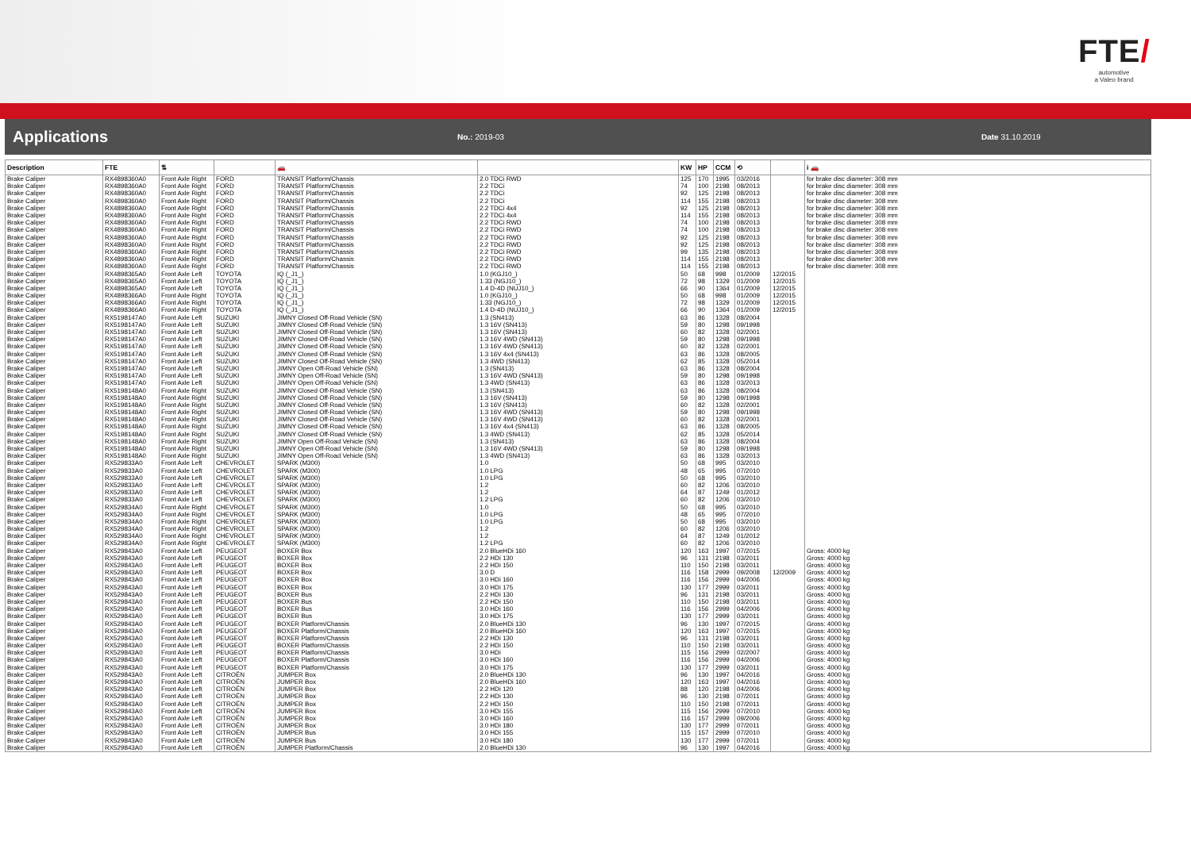FTE/
automotive
a Valeo brand
Applications
No.: 2019-03 Date 31.10.2019
| Description | FTE | ⇅ | | 🚗 | | KW | HP | CCM | ⟲ | | i 🚗 |
| --- | --- | --- | --- | --- | --- | --- | --- | --- | --- | --- | --- |
| Brake Caliper | RX4898360A0 | Front Axle Right | FORD | TRANSIT Platform/Chassis | 2.0 TDCi RWD | 125 | 170 | 1995 | 03/2016 | | for brake disc diameter: 308 mm |
| Brake Caliper | RX4898360A0 | Front Axle Right | FORD | TRANSIT Platform/Chassis | 2.2 TDCi | 74 | 100 | 2198 | 08/2013 | | for brake disc diameter: 308 mm |
| Brake Caliper | RX4898360A0 | Front Axle Right | FORD | TRANSIT Platform/Chassis | 2.2 TDCi | 92 | 125 | 2198 | 08/2013 | | for brake disc diameter: 308 mm |
| Brake Caliper | RX4898360A0 | Front Axle Right | FORD | TRANSIT Platform/Chassis | 2.2 TDCi | 114 | 155 | 2198 | 08/2013 | | for brake disc diameter: 308 mm |
| Brake Caliper | RX4898360A0 | Front Axle Right | FORD | TRANSIT Platform/Chassis | 2.2 TDCi 4x4 | 92 | 125 | 2198 | 08/2013 | | for brake disc diameter: 308 mm |
| Brake Caliper | RX4898360A0 | Front Axle Right | FORD | TRANSIT Platform/Chassis | 2.2 TDCi 4x4 | 114 | 155 | 2198 | 08/2013 | | for brake disc diameter: 308 mm |
| Brake Caliper | RX4898360A0 | Front Axle Right | FORD | TRANSIT Platform/Chassis | 2.2 TDCi RWD | 74 | 100 | 2198 | 08/2013 | | for brake disc diameter: 308 mm |
| Brake Caliper | RX4898360A0 | Front Axle Right | FORD | TRANSIT Platform/Chassis | 2.2 TDCi RWD | 74 | 100 | 2198 | 08/2013 | | for brake disc diameter: 308 mm |
| Brake Caliper | RX4898360A0 | Front Axle Right | FORD | TRANSIT Platform/Chassis | 2.2 TDCi RWD | 92 | 125 | 2198 | 08/2013 | | for brake disc diameter: 308 mm |
| Brake Caliper | RX4898360A0 | Front Axle Right | FORD | TRANSIT Platform/Chassis | 2.2 TDCi RWD | 92 | 125 | 2198 | 08/2013 | | for brake disc diameter: 308 mm |
| Brake Caliper | RX4898360A0 | Front Axle Right | FORD | TRANSIT Platform/Chassis | 2.2 TDCi RWD | 99 | 135 | 2198 | 08/2013 | | for brake disc diameter: 308 mm |
| Brake Caliper | RX4898360A0 | Front Axle Right | FORD | TRANSIT Platform/Chassis | 2.2 TDCi RWD | 114 | 155 | 2198 | 08/2013 | | for brake disc diameter: 308 mm |
| Brake Caliper | RX4898360A0 | Front Axle Right | FORD | TRANSIT Platform/Chassis | 2.2 TDCi RWD | 114 | 155 | 2198 | 08/2013 | | for brake disc diameter: 308 mm |
| Brake Caliper | RX4898365A0 | Front Axle Left | TOYOTA | IQ (_J1_) | 1.0 (KGJ10_) | 50 | 68 | 998 | 01/2009 | 12/2015 | |
| Brake Caliper | RX4898365A0 | Front Axle Left | TOYOTA | IQ (_J1_) | 1.33 (NGJ10_) | 72 | 98 | 1329 | 01/2009 | 12/2015 | |
| Brake Caliper | RX4898365A0 | Front Axle Left | TOYOTA | IQ (_J1_) | 1.4 D-4D (NUJ10_) | 66 | 90 | 1364 | 01/2009 | 12/2015 | |
| Brake Caliper | RX4898366A0 | Front Axle Right | TOYOTA | IQ (_J1_) | 1.0 (KGJ10_) | 50 | 68 | 998 | 01/2009 | 12/2015 | |
| Brake Caliper | RX4898366A0 | Front Axle Right | TOYOTA | IQ (_J1_) | 1.33 (NGJ10_) | 72 | 98 | 1329 | 01/2009 | 12/2015 | |
| Brake Caliper | RX4898366A0 | Front Axle Right | TOYOTA | IQ (_J1_) | 1.4 D-4D (NUJ10_) | 66 | 90 | 1364 | 01/2009 | 12/2015 | |
| Brake Caliper | RX5198147A0 | Front Axle Left | SUZUKI | JIMNY Closed Off-Road Vehicle (SN) | 1.3 (SN413) | 63 | 86 | 1328 | 08/2004 | | |
| Brake Caliper | RX5198147A0 | Front Axle Left | SUZUKI | JIMNY Closed Off-Road Vehicle (SN) | 1.3 16V (SN413) | 59 | 80 | 1298 | 09/1998 | | |
| Brake Caliper | RX5198147A0 | Front Axle Left | SUZUKI | JIMNY Closed Off-Road Vehicle (SN) | 1.3 16V (SN413) | 60 | 82 | 1328 | 02/2001 | | |
| Brake Caliper | RX5198147A0 | Front Axle Left | SUZUKI | JIMNY Closed Off-Road Vehicle (SN) | 1.3 16V 4WD (SN413) | 59 | 80 | 1298 | 09/1998 | | |
| Brake Caliper | RX5198147A0 | Front Axle Left | SUZUKI | JIMNY Closed Off-Road Vehicle (SN) | 1.3 16V 4WD (SN413) | 60 | 82 | 1328 | 02/2001 | | |
| Brake Caliper | RX5198147A0 | Front Axle Left | SUZUKI | JIMNY Closed Off-Road Vehicle (SN) | 1.3 16V 4x4 (SN413) | 63 | 86 | 1328 | 08/2005 | | |
| Brake Caliper | RX5198147A0 | Front Axle Left | SUZUKI | JIMNY Closed Off-Road Vehicle (SN) | 1.3 4WD (SN413) | 62 | 85 | 1328 | 05/2014 | | |
| Brake Caliper | RX5198147A0 | Front Axle Left | SUZUKI | JIMNY Open Off-Road Vehicle (SN) | 1.3 (SN413) | 63 | 86 | 1328 | 08/2004 | | |
| Brake Caliper | RX5198147A0 | Front Axle Left | SUZUKI | JIMNY Open Off-Road Vehicle (SN) | 1.3 16V 4WD (SN413) | 59 | 80 | 1298 | 09/1998 | | |
| Brake Caliper | RX5198147A0 | Front Axle Left | SUZUKI | JIMNY Open Off-Road Vehicle (SN) | 1.3 4WD (SN413) | 63 | 86 | 1328 | 03/2013 | | |
| Brake Caliper | RX5198148A0 | Front Axle Right | SUZUKI | JIMNY Closed Off-Road Vehicle (SN) | 1.3 (SN413) | 63 | 86 | 1328 | 08/2004 | | |
| Brake Caliper | RX5198148A0 | Front Axle Right | SUZUKI | JIMNY Closed Off-Road Vehicle (SN) | 1.3 16V (SN413) | 59 | 80 | 1298 | 09/1998 | | |
| Brake Caliper | RX5198148A0 | Front Axle Right | SUZUKI | JIMNY Closed Off-Road Vehicle (SN) | 1.3 16V (SN413) | 60 | 82 | 1328 | 02/2001 | | |
| Brake Caliper | RX5198148A0 | Front Axle Right | SUZUKI | JIMNY Closed Off-Road Vehicle (SN) | 1.3 16V 4WD (SN413) | 59 | 80 | 1298 | 09/1998 | | |
| Brake Caliper | RX5198148A0 | Front Axle Right | SUZUKI | JIMNY Closed Off-Road Vehicle (SN) | 1.3 16V 4WD (SN413) | 60 | 82 | 1328 | 02/2001 | | |
| Brake Caliper | RX5198148A0 | Front Axle Right | SUZUKI | JIMNY Closed Off-Road Vehicle (SN) | 1.3 16V 4x4 (SN413) | 63 | 86 | 1328 | 08/2005 | | |
| Brake Caliper | RX5198148A0 | Front Axle Right | SUZUKI | JIMNY Closed Off-Road Vehicle (SN) | 1.3 4WD (SN413) | 62 | 85 | 1328 | 05/2014 | | |
| Brake Caliper | RX5198148A0 | Front Axle Right | SUZUKI | JIMNY Open Off-Road Vehicle (SN) | 1.3 (SN413) | 63 | 86 | 1328 | 08/2004 | | |
| Brake Caliper | RX5198148A0 | Front Axle Right | SUZUKI | JIMNY Open Off-Road Vehicle (SN) | 1.3 16V 4WD (SN413) | 59 | 80 | 1298 | 09/1998 | | |
| Brake Caliper | RX5198148A0 | Front Axle Right | SUZUKI | JIMNY Open Off-Road Vehicle (SN) | 1.3 4WD (SN413) | 63 | 86 | 1328 | 03/2013 | | |
| Brake Caliper | RX529833A0 | Front Axle Left | CHEVROLET | SPARK (M300) | 1.0 | 50 | 68 | 995 | 03/2010 | | |
| Brake Caliper | RX529833A0 | Front Axle Left | CHEVROLET | SPARK (M300) | 1.0 LPG | 48 | 65 | 995 | 07/2010 | | |
| Brake Caliper | RX529833A0 | Front Axle Left | CHEVROLET | SPARK (M300) | 1.0 LPG | 50 | 68 | 995 | 03/2010 | | |
| Brake Caliper | RX529833A0 | Front Axle Left | CHEVROLET | SPARK (M300) | 1.2 | 60 | 82 | 1206 | 03/2010 | | |
| Brake Caliper | RX529833A0 | Front Axle Left | CHEVROLET | SPARK (M300) | 1.2 | 64 | 87 | 1249 | 01/2012 | | |
| Brake Caliper | RX529833A0 | Front Axle Left | CHEVROLET | SPARK (M300) | 1.2 LPG | 60 | 82 | 1206 | 03/2010 | | |
| Brake Caliper | RX529834A0 | Front Axle Right | CHEVROLET | SPARK (M300) | 1.0 | 50 | 68 | 995 | 03/2010 | | |
| Brake Caliper | RX529834A0 | Front Axle Right | CHEVROLET | SPARK (M300) | 1.0 LPG | 48 | 65 | 995 | 07/2010 | | |
| Brake Caliper | RX529834A0 | Front Axle Right | CHEVROLET | SPARK (M300) | 1.0 LPG | 50 | 68 | 995 | 03/2010 | | |
| Brake Caliper | RX529834A0 | Front Axle Right | CHEVROLET | SPARK (M300) | 1.2 | 60 | 82 | 1206 | 03/2010 | | |
| Brake Caliper | RX529834A0 | Front Axle Right | CHEVROLET | SPARK (M300) | 1.2 | 64 | 87 | 1249 | 01/2012 | | |
| Brake Caliper | RX529834A0 | Front Axle Right | CHEVROLET | SPARK (M300) | 1.2 LPG | 60 | 82 | 1206 | 03/2010 | | |
| Brake Caliper | RX529843A0 | Front Axle Left | PEUGEOT | BOXER Box | 2.0 BlueHDi 160 | 120 | 163 | 1997 | 07/2015 | | Gross: 4000 kg |
| Brake Caliper | RX529843A0 | Front Axle Left | PEUGEOT | BOXER Box | 2.2 HDi 130 | 96 | 131 | 2198 | 03/2011 | | Gross: 4000 kg |
| Brake Caliper | RX529843A0 | Front Axle Left | PEUGEOT | BOXER Box | 2.2 HDi 150 | 110 | 150 | 2198 | 03/2011 | | Gross: 4000 kg |
| Brake Caliper | RX529843A0 | Front Axle Left | PEUGEOT | BOXER Box | 3.0 D | 116 | 158 | 2999 | 09/2008 | 12/2009 | Gross: 4000 kg |
| Brake Caliper | RX529843A0 | Front Axle Left | PEUGEOT | BOXER Box | 3.0 HDi 160 | 116 | 156 | 2999 | 04/2006 | | Gross: 4000 kg |
| Brake Caliper | RX529843A0 | Front Axle Left | PEUGEOT | BOXER Box | 3.0 HDi 175 | 130 | 177 | 2999 | 03/2011 | | Gross: 4000 kg |
| Brake Caliper | RX529843A0 | Front Axle Left | PEUGEOT | BOXER Bus | 2.2 HDi 130 | 96 | 131 | 2198 | 03/2011 | | Gross: 4000 kg |
| Brake Caliper | RX529843A0 | Front Axle Left | PEUGEOT | BOXER Bus | 2.2 HDi 150 | 110 | 150 | 2198 | 03/2011 | | Gross: 4000 kg |
| Brake Caliper | RX529843A0 | Front Axle Left | PEUGEOT | BOXER Bus | 3.0 HDi 160 | 116 | 156 | 2999 | 04/2006 | | Gross: 4000 kg |
| Brake Caliper | RX529843A0 | Front Axle Left | PEUGEOT | BOXER Bus | 3.0 HDi 175 | 130 | 177 | 2999 | 03/2011 | | Gross: 4000 kg |
| Brake Caliper | RX529843A0 | Front Axle Left | PEUGEOT | BOXER Platform/Chassis | 2.0 BlueHDi 130 | 96 | 130 | 1997 | 07/2015 | | Gross: 4000 kg |
| Brake Caliper | RX529843A0 | Front Axle Left | PEUGEOT | BOXER Platform/Chassis | 2.0 BlueHDi 160 | 120 | 163 | 1997 | 07/2015 | | Gross: 4000 kg |
| Brake Caliper | RX529843A0 | Front Axle Left | PEUGEOT | BOXER Platform/Chassis | 2.2 HDi 130 | 96 | 131 | 2198 | 03/2011 | | Gross: 4000 kg |
| Brake Caliper | RX529843A0 | Front Axle Left | PEUGEOT | BOXER Platform/Chassis | 2.2 HDi 150 | 110 | 150 | 2198 | 03/2011 | | Gross: 4000 kg |
| Brake Caliper | RX529843A0 | Front Axle Left | PEUGEOT | BOXER Platform/Chassis | 3.0 HDi | 115 | 156 | 2999 | 02/2007 | | Gross: 4000 kg |
| Brake Caliper | RX529843A0 | Front Axle Left | PEUGEOT | BOXER Platform/Chassis | 3.0 HDi 160 | 116 | 156 | 2999 | 04/2006 | | Gross: 4000 kg |
| Brake Caliper | RX529843A0 | Front Axle Left | PEUGEOT | BOXER Platform/Chassis | 3.0 HDi 175 | 130 | 177 | 2999 | 03/2011 | | Gross: 4000 kg |
| Brake Caliper | RX529843A0 | Front Axle Left | CITROËN | JUMPER Box | 2.0 BlueHDi 130 | 96 | 130 | 1997 | 04/2016 | | Gross: 4000 kg |
| Brake Caliper | RX529843A0 | Front Axle Left | CITROËN | JUMPER Box | 2.0 BlueHDi 160 | 120 | 163 | 1997 | 04/2016 | | Gross: 4000 kg |
| Brake Caliper | RX529843A0 | Front Axle Left | CITROËN | JUMPER Box | 2.2 HDi 120 | 88 | 120 | 2198 | 04/2006 | | Gross: 4000 kg |
| Brake Caliper | RX529843A0 | Front Axle Left | CITROËN | JUMPER Box | 2.2 HDi 130 | 96 | 130 | 2198 | 07/2011 | | Gross: 4000 kg |
| Brake Caliper | RX529843A0 | Front Axle Left | CITROËN | JUMPER Box | 2.2 HDi 150 | 110 | 150 | 2198 | 07/2011 | | Gross: 4000 kg |
| Brake Caliper | RX529843A0 | Front Axle Left | CITROËN | JUMPER Box | 3.0 HDi 155 | 115 | 156 | 2999 | 07/2010 | | Gross: 4000 kg |
| Brake Caliper | RX529843A0 | Front Axle Left | CITROËN | JUMPER Box | 3.0 HDi 160 | 116 | 157 | 2999 | 09/2006 | | Gross: 4000 kg |
| Brake Caliper | RX529843A0 | Front Axle Left | CITROËN | JUMPER Box | 3.0 HDi 180 | 130 | 177 | 2999 | 07/2011 | | Gross: 4000 kg |
| Brake Caliper | RX529843A0 | Front Axle Left | CITROËN | JUMPER Bus | 3.0 HDi 155 | 115 | 157 | 2999 | 07/2010 | | Gross: 4000 kg |
| Brake Caliper | RX529843A0 | Front Axle Left | CITROËN | JUMPER Bus | 3.0 HDi 180 | 130 | 177 | 2999 | 07/2011 | | Gross: 4000 kg |
| Brake Caliper | RX529843A0 | Front Axle Left | CITROËN | JUMPER Platform/Chassis | 2.0 BlueHDi 130 | 96 | 130 | 1997 | 04/2016 | | Gross: 4000 kg |